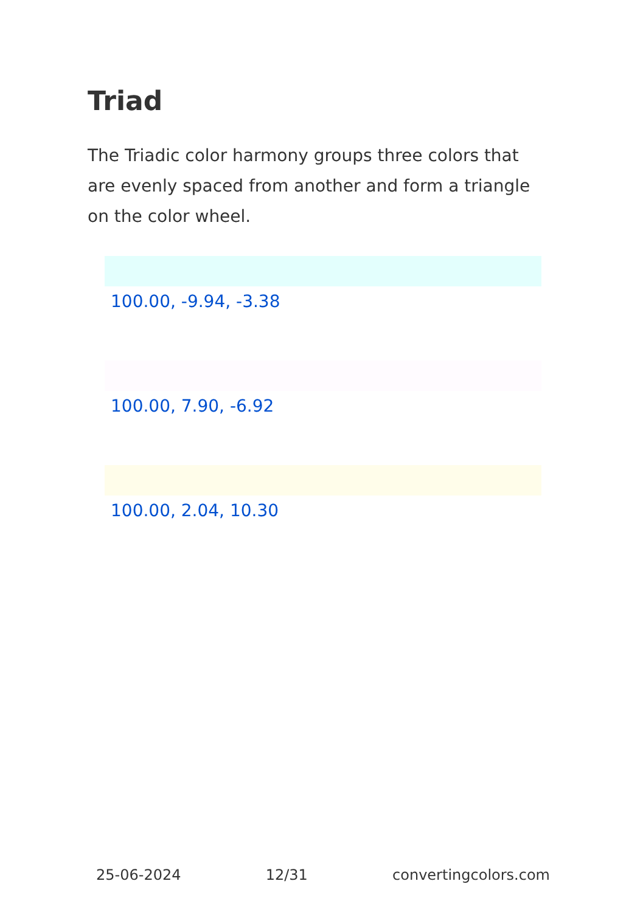Triad
The Triadic color harmony groups three colors that are evenly spaced from another and form a triangle on the color wheel.
100.00, -9.94, -3.38
100.00, 7.90, -6.92
100.00, 2.04, 10.30
25-06-2024 12/31 convertingcolors.com